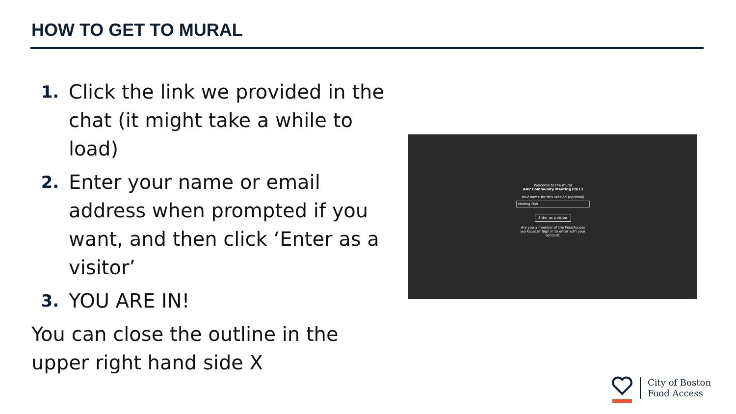HOW TO GET TO MURAL
1. Click the link we provided in the chat (it might take a while to load)
2. Enter your name or email address when prompted if you want, and then click ‘Enter as a visitor’
3. YOU ARE IN!
You can close the outline in the upper right hand side X
Welcome to the mural
ARP Community Meeting 09/13
Your name for this session (optional)
Visiting Fish
Enter as a visitor
Are you a member of the FoodAccess workspace? Sign in to enter with your account.
City of Boston
Food Access